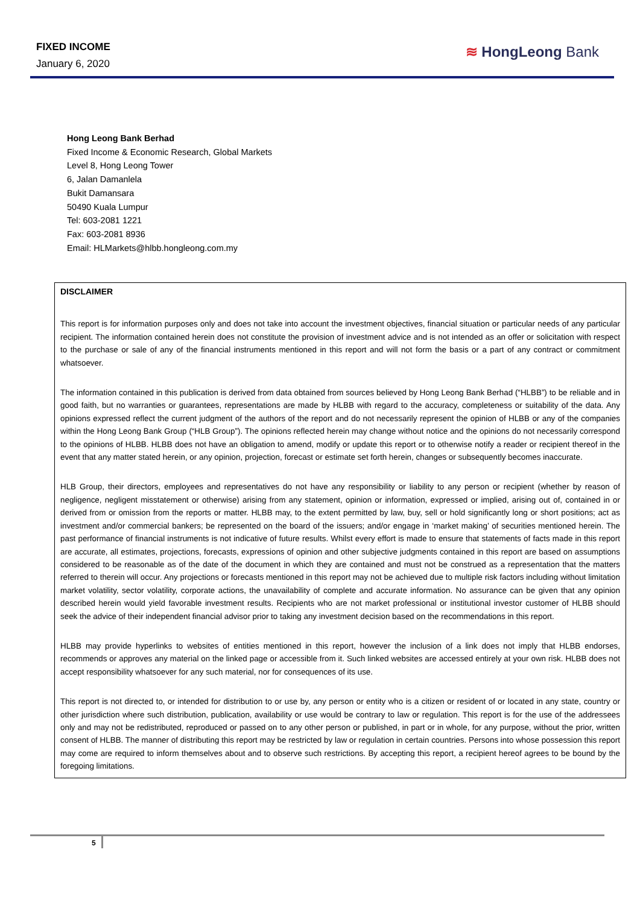FIXED INCOME
January 6, 2020
≋ HongLeong Bank
Hong Leong Bank Berhad
Fixed Income & Economic Research, Global Markets
Level 8, Hong Leong Tower
6, Jalan Damanlela
Bukit Damansara
50490 Kuala Lumpur
Tel: 603-2081 1221
Fax: 603-2081 8936
Email: HLMarkets@hlbb.hongleong.com.my
DISCLAIMER
This report is for information purposes only and does not take into account the investment objectives, financial situation or particular needs of any particular recipient. The information contained herein does not constitute the provision of investment advice and is not intended as an offer or solicitation with respect to the purchase or sale of any of the financial instruments mentioned in this report and will not form the basis or a part of any contract or commitment whatsoever.
The information contained in this publication is derived from data obtained from sources believed by Hong Leong Bank Berhad (“HLBB”) to be reliable and in good faith, but no warranties or guarantees, representations are made by HLBB with regard to the accuracy, completeness or suitability of the data. Any opinions expressed reflect the current judgment of the authors of the report and do not necessarily represent the opinion of HLBB or any of the companies within the Hong Leong Bank Group (“HLB Group”). The opinions reflected herein may change without notice and the opinions do not necessarily correspond to the opinions of HLBB. HLBB does not have an obligation to amend, modify or update this report or to otherwise notify a reader or recipient thereof in the event that any matter stated herein, or any opinion, projection, forecast or estimate set forth herein, changes or subsequently becomes inaccurate.
HLB Group, their directors, employees and representatives do not have any responsibility or liability to any person or recipient (whether by reason of negligence, negligent misstatement or otherwise) arising from any statement, opinion or information, expressed or implied, arising out of, contained in or derived from or omission from the reports or matter. HLBB may, to the extent permitted by law, buy, sell or hold significantly long or short positions; act as investment and/or commercial bankers; be represented on the board of the issuers; and/or engage in ‘market making’ of securities mentioned herein. The past performance of financial instruments is not indicative of future results. Whilst every effort is made to ensure that statements of facts made in this report are accurate, all estimates, projections, forecasts, expressions of opinion and other subjective judgments contained in this report are based on assumptions considered to be reasonable as of the date of the document in which they are contained and must not be construed as a representation that the matters referred to therein will occur. Any projections or forecasts mentioned in this report may not be achieved due to multiple risk factors including without limitation market volatility, sector volatility, corporate actions, the unavailability of complete and accurate information. No assurance can be given that any opinion described herein would yield favorable investment results. Recipients who are not market professional or institutional investor customer of HLBB should seek the advice of their independent financial advisor prior to taking any investment decision based on the recommendations in this report.
HLBB may provide hyperlinks to websites of entities mentioned in this report, however the inclusion of a link does not imply that HLBB endorses, recommends or approves any material on the linked page or accessible from it. Such linked websites are accessed entirely at your own risk. HLBB does not accept responsibility whatsoever for any such material, nor for consequences of its use.
This report is not directed to, or intended for distribution to or use by, any person or entity who is a citizen or resident of or located in any state, country or other jurisdiction where such distribution, publication, availability or use would be contrary to law or regulation. This report is for the use of the addressees only and may not be redistributed, reproduced or passed on to any other person or published, in part or in whole, for any purpose, without the prior, written consent of HLBB. The manner of distributing this report may be restricted by law or regulation in certain countries. Persons into whose possession this report may come are required to inform themselves about and to observe such restrictions. By accepting this report, a recipient hereof agrees to be bound by the foregoing limitations.
5